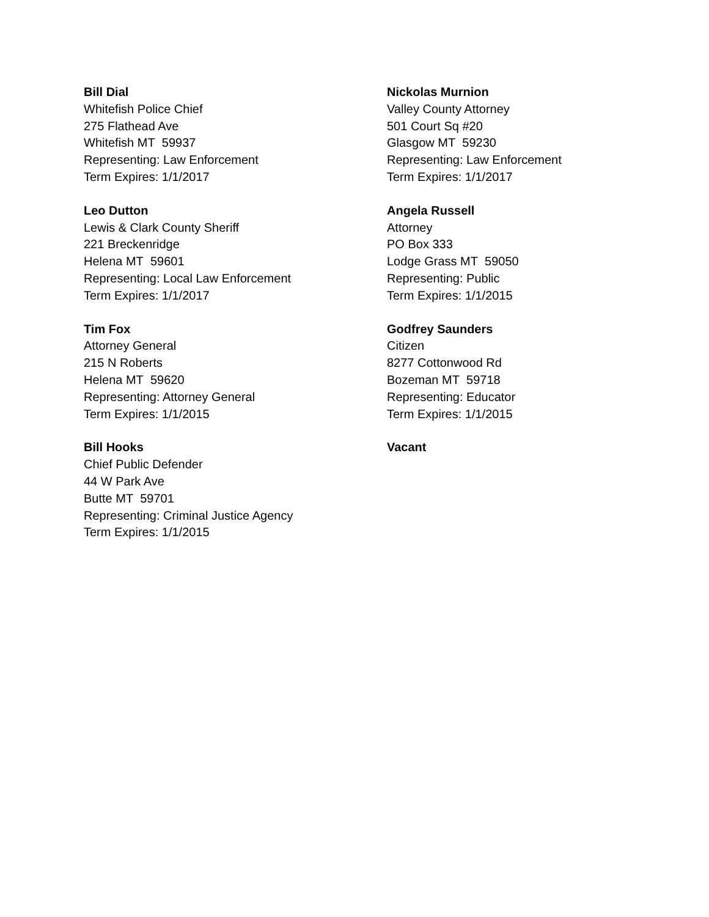Bill Dial
Whitefish Police Chief
275 Flathead Ave
Whitefish MT 59937
Representing: Law Enforcement
Term Expires: 1/1/2017
Nickolas Murnion
Valley County Attorney
501 Court Sq #20
Glasgow MT 59230
Representing: Law Enforcement
Term Expires: 1/1/2017
Leo Dutton
Lewis & Clark County Sheriff
221 Breckenridge
Helena MT 59601
Representing: Local Law Enforcement
Term Expires: 1/1/2017
Angela Russell
Attorney
PO Box 333
Lodge Grass MT 59050
Representing: Public
Term Expires: 1/1/2015
Tim Fox
Attorney General
215 N Roberts
Helena MT 59620
Representing: Attorney General
Term Expires: 1/1/2015
Godfrey Saunders
Citizen
8277 Cottonwood Rd
Bozeman MT 59718
Representing: Educator
Term Expires: 1/1/2015
Bill Hooks
Chief Public Defender
44 W Park Ave
Butte MT 59701
Representing: Criminal Justice Agency
Term Expires: 1/1/2015
Vacant